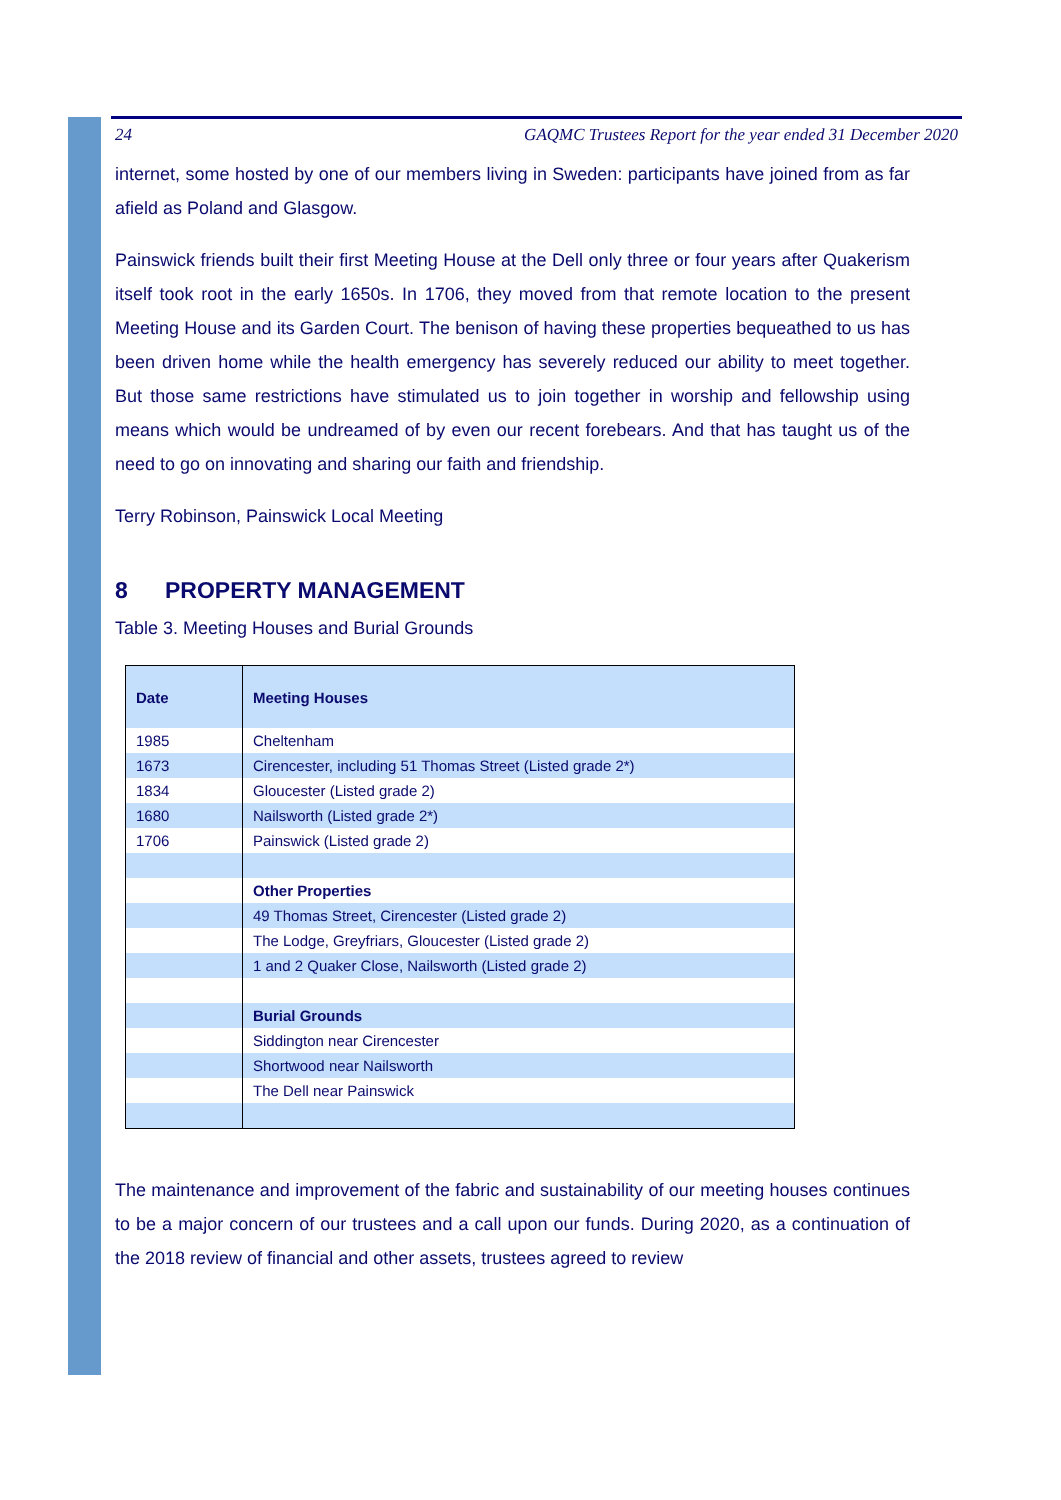24 GAQMC Trustees Report for the year ended 31 December 2020
internet, some hosted by one of our members living in Sweden: participants have joined from as far afield as Poland and Glasgow.
Painswick friends built their first Meeting House at the Dell only three or four years after Quakerism itself took root in the early 1650s. In 1706, they moved from that remote location to the present Meeting House and its Garden Court. The benison of having these properties bequeathed to us has been driven home while the health emergency has severely reduced our ability to meet together. But those same restrictions have stimulated us to join together in worship and fellowship using means which would be undreamed of by even our recent forebears. And that has taught us of the need to go on innovating and sharing our faith and friendship.
Terry Robinson, Painswick Local Meeting
8 PROPERTY MANAGEMENT
Table 3. Meeting Houses and Burial Grounds
| Date | Meeting Houses |
| --- | --- |
| 1985 | Cheltenham |
| 1673 | Cirencester, including 51 Thomas Street (Listed grade 2*) |
| 1834 | Gloucester (Listed grade 2) |
| 1680 | Nailsworth (Listed grade 2*) |
| 1706 | Painswick (Listed grade 2) |
| | Other Properties |
| | 49 Thomas Street, Cirencester (Listed grade 2) |
| | The Lodge, Greyfriars, Gloucester (Listed grade 2) |
| | 1 and 2 Quaker Close, Nailsworth (Listed grade 2) |
| | Burial Grounds |
| | Siddington near Cirencester |
| | Shortwood near Nailsworth |
| | The Dell near Painswick |
The maintenance and improvement of the fabric and sustainability of our meeting houses continues to be a major concern of our trustees and a call upon our funds. During 2020, as a continuation of the 2018 review of financial and other assets, trustees agreed to review